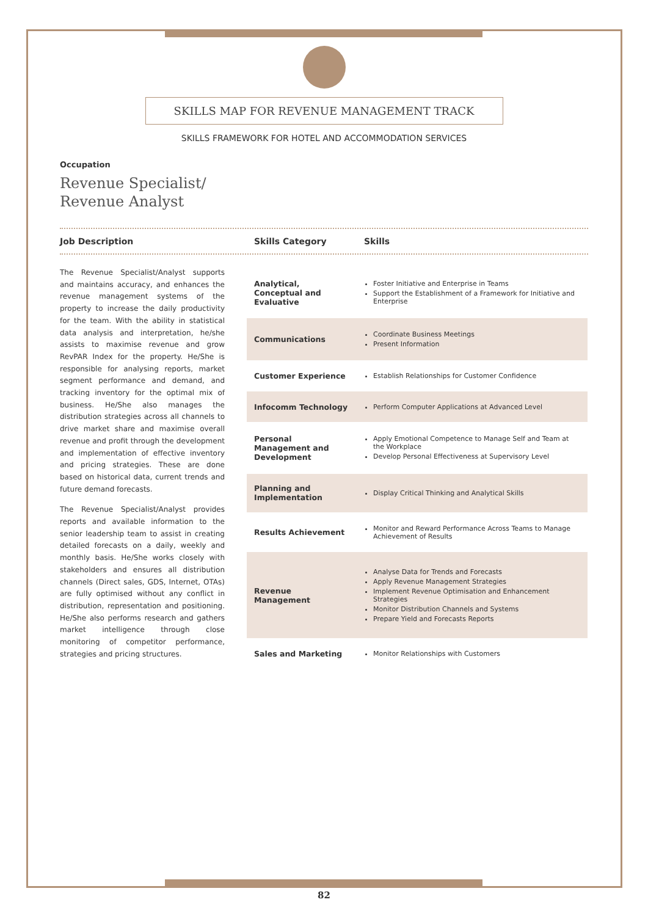SKILLS MAP FOR REVENUE MANAGEMENT TRACK
SKILLS FRAMEWORK FOR HOTEL AND ACCOMMODATION SERVICES
Occupation
Revenue Specialist/
Revenue Analyst
Job Description Skills Category Skills
The Revenue Specialist/Analyst supports and maintains accuracy, and enhances the revenue management systems of the property to increase the daily productivity for the team. With the ability in statistical data analysis and interpretation, he/she assists to maximise revenue and grow RevPAR Index for the property. He/She is responsible for analysing reports, market segment performance and demand, and tracking inventory for the optimal mix of business. He/She also manages the distribution strategies across all channels to drive market share and maximise overall revenue and profit through the development and implementation of effective inventory and pricing strategies. These are done based on historical data, current trends and future demand forecasts.
The Revenue Specialist/Analyst provides reports and available information to the senior leadership team to assist in creating detailed forecasts on a daily, weekly and monthly basis. He/She works closely with stakeholders and ensures all distribution channels (Direct sales, GDS, Internet, OTAs) are fully optimised without any conflict in distribution, representation and positioning. He/She also performs research and gathers market intelligence through close monitoring of competitor performance, strategies and pricing structures.
| Analytical, Conceptual and Evaluative | Foster Initiative and Enterprise in Teams Support the Establishment of a Framework for Initiative and Enterprise |
| Communications | Coordinate Business Meetings Present Information |
| Customer Experience | Establish Relationships for Customer Confidence |
| Infocomm Technology | Perform Computer Applications at Advanced Level |
| Personal Management and Development | Apply Emotional Competence to Manage Self and Team at the Workplace Develop Personal Effectiveness at Supervisory Level |
| Planning and Implementation | Display Critical Thinking and Analytical Skills |
| Results Achievement | Monitor and Reward Performance Across Teams to Manage Achievement of Results |
| Revenue Management | Analyse Data for Trends and Forecasts Apply Revenue Management Strategies Implement Revenue Optimisation and Enhancement Strategies Monitor Distribution Channels and Systems Prepare Yield and Forecasts Reports |
| Sales and Marketing | Monitor Relationships with Customers |
82